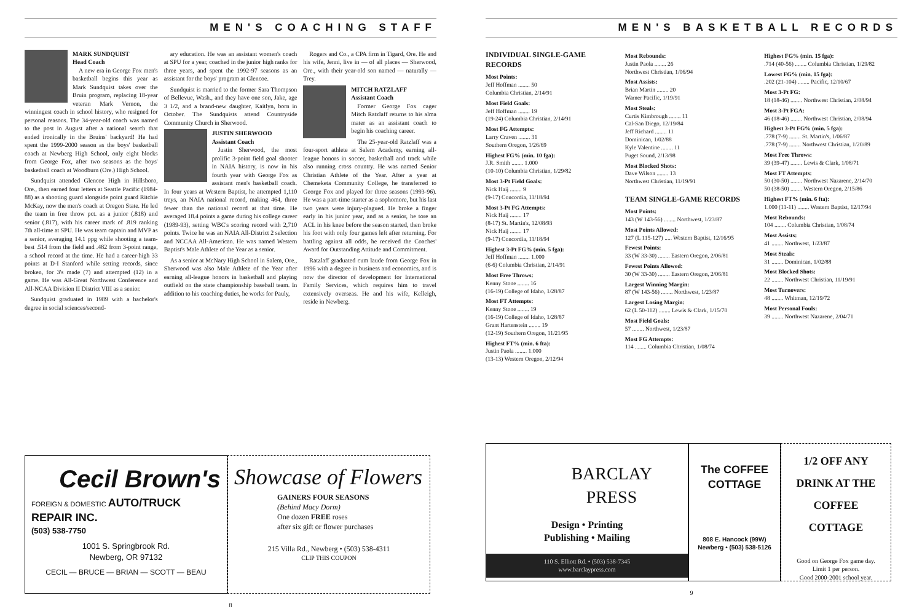MEN'S COACHING STAFF
MARK SUNDQUIST
Head Coach
A new era in George Fox men's basketball begins this year as Mark Sundquist takes over the Bruin program, replacing 18-year veteran Mark Vernon, the winningest coach in school history, who resigned for personal reasons. The 34-year-old coach was named to the post in August after a national search that ended ironically in the Bruins' backyard! He had spent the 1999-2000 season as the boys' basketball coach at Newberg High School, only eight blocks from George Fox, after two seasons as the boys' basketball coach at Woodburn (Ore.) High School.
Sundquist attended Glencoe High in Hillsboro, Ore., then earned four letters at Seattle Pacific (1984-88) as a shooting guard alongside point guard Ritchie McKay, now the men's coach at Oregon State. He led the team in free throw pct. as a junior (.818) and senior (.817), with his career mark of .819 ranking 7th all-time at SPU. He was team captain and MVP as a senior, averaging 14.1 ppg while shooting a team-best .514 from the field and .482 from 3-point range, a school record at the time. He had a career-high 33 points at D-I Stanford while setting records, since broken, for 3's made (7) and attempted (12) in a game. He was All-Great Northwest Conference and All-NCAA Division II District VIII as a senior.
Sundquist graduated in 1989 with a bachelor's degree in social sciences/second-
ary education. He was an assistant women's coach at SPU for a year, coached in the junior high ranks for three years, and spent the 1992-97 seasons as an assistant for the boys' program at Glencoe.
Sundquist is married to the former Sara Thompson of Bellevue, Wash., and they have one son, Jake, age 3 1/2, and a brand-new daughter, Kaitlyn, born in October. The Sundquists attend Countryside Community Church in Sherwood.
JUSTIN SHERWOOD
Assistant Coach
Justin Sherwood, the most prolific 3-point field goal shooter in NAIA history, is now in his fourth year with George Fox as assistant men's basketball coach. In four years at Western Baptist, he attempted 1,110 treys, an NAIA national record, making 464, three fewer than the national record at that time. He averaged 18.4 points a game during his college career (1989-93), setting WBC's scoring record with 2,710 points. Twice he was an NAIA All-District 2 selection and NCCAA All-American. He was named Western Baptist's Male Athlete of the Year as a senior.
As a senior at McNary High School in Salem, Ore., Sherwood was also Male Athlete of the Year after earning all-league honors in basketball and playing outfield on the state championship baseball team. In addition to his coaching duties, he works for Pauly,
Rogers and Co., a CPA firm in Tigard, Ore. He and his wife, Jenni, live in — of all places — Sherwood, Ore., with their year-old son named — naturally — Trey.
MITCH RATZLAFF
Assistant Coach
Former George Fox cager Mitch Ratzlaff returns to his alma mater as an assistant coach to begin his coaching career.
The 25-year-old Ratzlaff was a four-sport athlete at Salem Academy, earning all-league honors in soccer, basketball and track while also running cross country. He was named Senior Christian Athlete of the Year. After a year at Chemeketa Community College, he transferred to George Fox and played for three seasons (1993-96). He was a part-time starter as a sophomore, but his last two years were injury-plagued. He broke a finger early in his junior year, and as a senior, he tore an ACL in his knee before the season started, then broke his foot with only four games left after returning. For battling against all odds, he received the Coaches' Award for Outstanding Attitude and Commitment.
Ratzlaff graduated cum laude from George Fox in 1996 with a degree in business and economics, and is now the director of development for International Family Services, which requires him to travel extensively overseas. He and his wife, Kelleigh, reside in Newberg.
Cecil Brown's
FOREIGN & DOMESTIC AUTO/TRUCK REPAIR INC.
(503) 538-7750
1001 S. Springbrook Rd.
Newberg, OR 97132
CECIL — BRUCE — BRIAN — SCOTT — BEAU
Showcase of Flowers
GAINERS FOUR SEASONS
(Behind Macy Dorm)
One dozen FREE roses
after six gift or flower purchases
215 Villa Rd., Newberg • (503) 538-4311
CLIP THIS COUPON
8
MEN'S BASKETBALL RECORDS
INDIVIDUAL SINGLE-GAME RECORDS
Most Points:
Jeff Hoffman ........ 50
Columbia Christian, 2/14/91
Most Field Goals:
Jeff Hoffman ........ 19
(19-24) Columbia Christian, 2/14/91
Most FG Attempts:
Larry Craven ........ 31
Southern Oregon, 1/26/69
Highest FG% (min. 10 fga):
J.R. Smith ........ 1.000
(10-10) Columbia Christian, 1/29/82
Most 3-Pt Field Goals:
Nick Haij ........ 9
(9-17) Concordia, 11/18/94
Most 3-Pt FG Attempts:
Nick Haij ........ 17
(8-17) St. Martin's, 12/08/93
Nick Haij ........ 17
(9-17) Concordia, 11/18/94
Highest 3-Pt FG% (min. 5 fga):
Jeff Hoffman ........ 1.000
(6-6) Columbia Christian, 2/14/91
Most Free Throws:
Kenny Stone ........ 16
(16-19) College of Idaho, 1/28/87
Most FT Attempts:
Kenny Stone ........ 19
(16-19) College of Idaho, 1/28/87
Grant Hartenstein ........ 19
(12-19) Southern Oregon, 11/21/95
Highest FT% (min. 6 fta):
Justin Paola ........ 1.000
(13-13) Western Oregon, 2/12/94
Most Rebounds:
Justin Paola ........ 26
Northwest Christian, 1/06/94
Most Assists:
Brian Martin ........ 20
Warner Pacific, 1/19/91
Most Steals:
Curtis Kimbrough ........ 11
Cal-San Diego, 12/19/84
Jeff Richard ........ 11
Dominican, 1/02/88
Kyle Valentine ........ 11
Puget Sound, 2/13/98
Most Blocked Shots:
Dave Wilson ........ 13
Northwest Christian, 11/19/91
TEAM SINGLE-GAME RECORDS
Most Points:
143 (W 143-56) ........ Northwest, 1/23/87
Most Points Allowed:
127 (L 115-127) ..... Western Baptist, 12/16/95
Fewest Points:
33 (W 33-30) ........ Eastern Oregon, 2/06/81
Fewest Points Allowed:
30 (W 33-30) ........ Eastern Oregon, 2/06/81
Largest Winning Margin:
87 (W 143-56) ........ Northwest, 1/23/87
Largest Losing Margin:
62 (L 50-112) ........ Lewis & Clark, 1/15/70
Most Field Goals:
57 ........ Northwest, 1/23/87
Most FG Attempts:
114 ........ Columbia Christian, 1/08/74
Highest FG% (min. 15 fga):
.714 (40-56) ........ Columbia Christian, 1/29/82
Lowest FG% (min. 15 fga):
.202 (21-104) ........ Pacific, 12/10/67
Most 3-Pt FG:
18 (18-46) ........ Northwest Christian, 2/08/94
Most 3-Pt FGA:
46 (18-46) ........ Northwest Christian, 2/08/94
Highest 3-Pt FG% (min. 5 fga):
.778 (7-9) ........ St. Martin's, 1/06/87
.778 (7-9) ........ Northwest Christian, 1/20/89
Most Free Throws:
39 (39-47) ........ Lewis & Clark, 1/08/71
Most FT Attempts:
50 (30-50) ........ Northwest Nazarene, 2/14/70
50 (38-50) ........ Western Oregon, 2/15/86
Highest FT% (min. 6 fta):
1.000 (11-11) ........ Western Baptist, 12/17/94
Most Rebounds:
104 ........ Columbia Christian, 1/08/74
Most Assists:
41 ........ Northwest, 1/23/87
Most Steals:
31 ........ Dominican, 1/02/88
Most Blocked Shots:
22 ........ Northwest Christian, 11/19/91
Most Turnovers:
48 ........ Whitman, 12/19/72
Most Personal Fouls:
39 ........ Northwest Nazarene, 2/04/71
BARCLAY
PRESS
Design • Printing
Publishing • Mailing
110 S. Elliott Rd. • (503) 538-7345
www.barclaypress.com
The COFFEE COTTAGE
808 E. Hancock (99W)
Newberg • (503) 538-5126
1/2 OFF ANY
DRINK AT THE
COFFEE COTTAGE
Good on George Fox game day.
Limit 1 per person.
Good 2000-2001 school year.
9